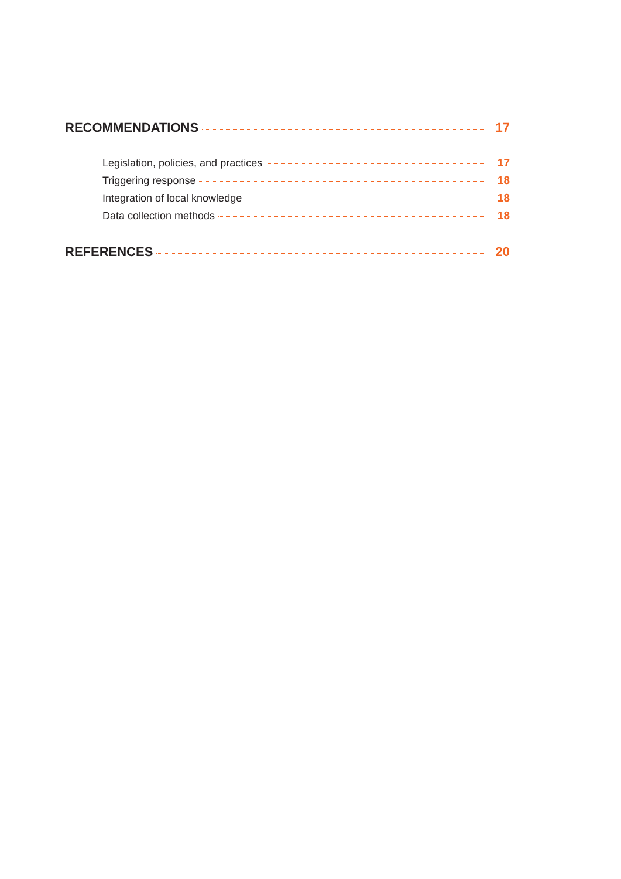RECOMMENDATIONS 17
Legislation, policies, and practices 17
Triggering response 18
Integration of local knowledge 18
Data collection methods 18
REFERENCES 20